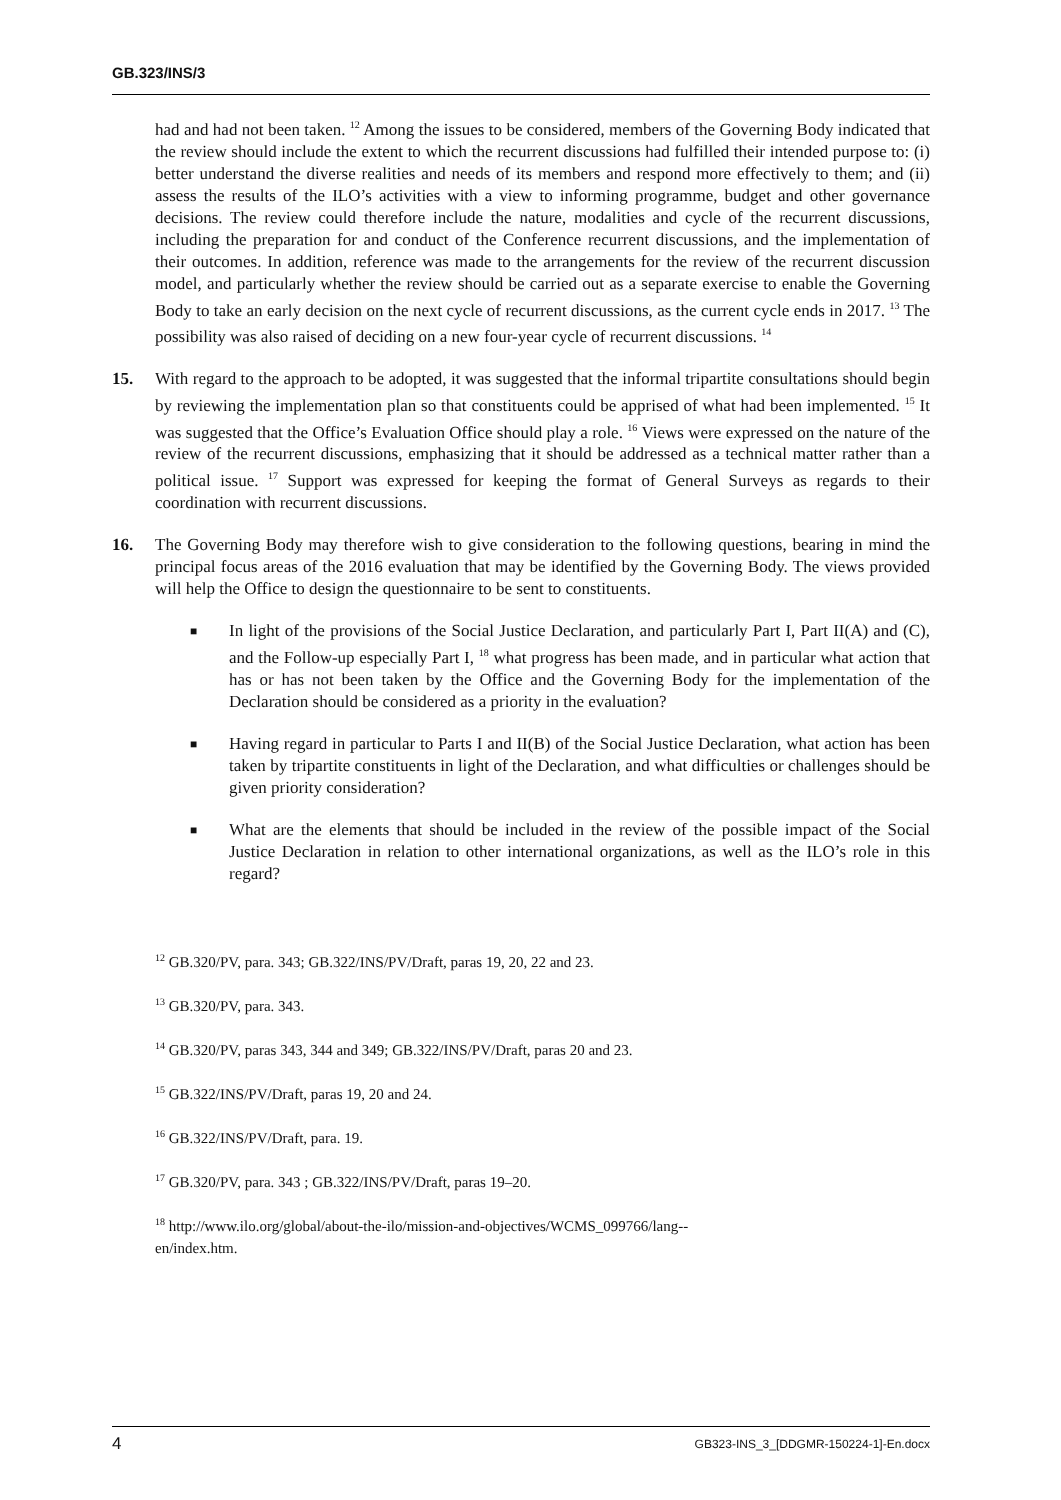GB.323/INS/3
had and had not been taken. <sup>12</sup> Among the issues to be considered, members of the Governing Body indicated that the review should include the extent to which the recurrent discussions had fulfilled their intended purpose to: (i) better understand the diverse realities and needs of its members and respond more effectively to them; and (ii) assess the results of the ILO’s activities with a view to informing programme, budget and other governance decisions. The review could therefore include the nature, modalities and cycle of the recurrent discussions, including the preparation for and conduct of the Conference recurrent discussions, and the implementation of their outcomes. In addition, reference was made to the arrangements for the review of the recurrent discussion model, and particularly whether the review should be carried out as a separate exercise to enable the Governing Body to take an early decision on the next cycle of recurrent discussions, as the current cycle ends in 2017. <sup>13</sup> The possibility was also raised of deciding on a new four-year cycle of recurrent discussions. <sup>14</sup>
15. With regard to the approach to be adopted, it was suggested that the informal tripartite consultations should begin by reviewing the implementation plan so that constituents could be apprised of what had been implemented. <sup>15</sup> It was suggested that the Office’s Evaluation Office should play a role. <sup>16</sup> Views were expressed on the nature of the review of the recurrent discussions, emphasizing that it should be addressed as a technical matter rather than a political issue. <sup>17</sup> Support was expressed for keeping the format of General Surveys as regards to their coordination with recurrent discussions.
16. The Governing Body may therefore wish to give consideration to the following questions, bearing in mind the principal focus areas of the 2016 evaluation that may be identified by the Governing Body. The views provided will help the Office to design the questionnaire to be sent to constituents.
■
In light of the provisions of the Social Justice Declaration, and particularly Part I, Part II(A) and (C), and the Follow-up especially Part I, <sup>18</sup> what progress has been made, and in particular what action that has or has not been taken by the Office and the Governing Body for the implementation of the Declaration should be considered as a priority in the evaluation?
■
Having regard in particular to Parts I and II(B) of the Social Justice Declaration, what action has been taken by tripartite constituents in light of the Declaration, and what difficulties or challenges should be given priority consideration?
■
What are the elements that should be included in the review of the possible impact of the Social Justice Declaration in relation to other international organizations, as well as the ILO’s role in this regard?
<sup>12</sup> GB.320/PV, para. 343; GB.322/INS/PV/Draft, paras 19, 20, 22 and 23.
<sup>13</sup> GB.320/PV, para. 343.
<sup>14</sup> GB.320/PV, paras 343, 344 and 349; GB.322/INS/PV/Draft, paras 20 and 23.
<sup>15</sup> GB.322/INS/PV/Draft, paras 19, 20 and 24.
<sup>16</sup> GB.322/INS/PV/Draft, para. 19.
<sup>17</sup> GB.320/PV, para. 343 ; GB.322/INS/PV/Draft, paras 19–20.
<sup>18</sup> http://www.ilo.org/global/about-the-ilo/mission-and-objectives/WCMS_099766/lang--
en/index.htm.
4 GB323-INS_3_[DDGMR-150224-1]-En.docx